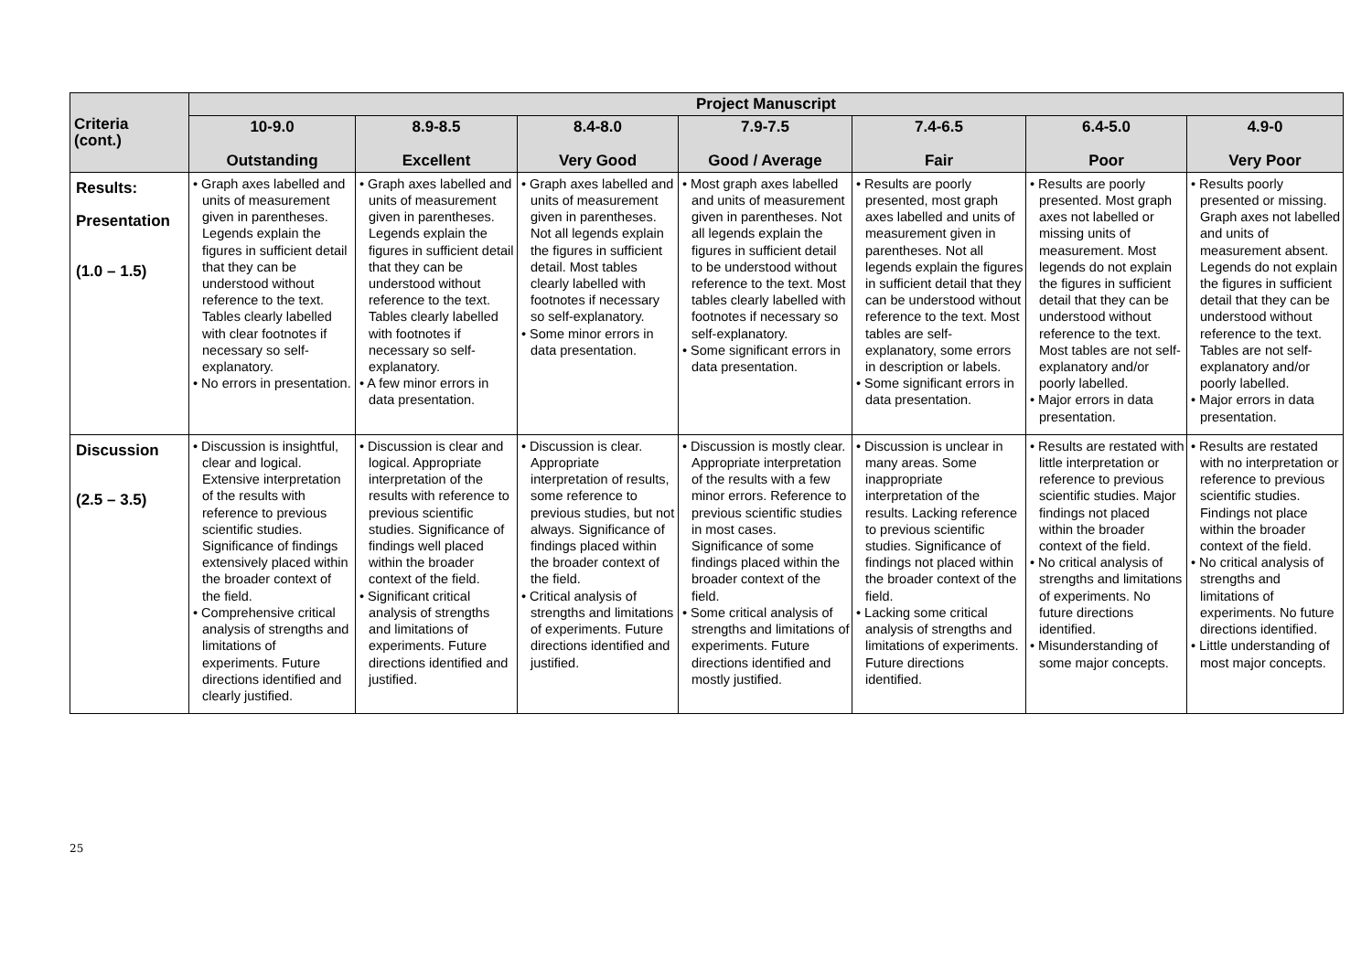| Criteria (cont.) | Project Manuscript | | | | | | |
| --- | --- | --- | --- | --- | --- | --- | --- |
| | 10-9.0 Outstanding | 8.9-8.5 Excellent | 8.4-8.0 Very Good | 7.9-7.5 Good / Average | 7.4-6.5 Fair | 6.4-5.0 Poor | 4.9-0 Very Poor |
| Results: Presentation (1.0 – 1.5) | • Graph axes labelled and units of measurement given in parentheses. Legends explain the figures in sufficient detail that they can be understood without reference to the text. Tables clearly labelled with clear footnotes if necessary so self-explanatory. • No errors in presentation. | • Graph axes labelled and units of measurement given in parentheses. Legends explain the figures in sufficient detail that they can be understood without reference to the text. Tables clearly labelled with footnotes if necessary so self-explanatory. • A few minor errors in data presentation. | • Graph axes labelled and units of measurement given in parentheses. Not all legends explain the figures in sufficient detail. Most tables clearly labelled with footnotes if necessary so self-explanatory. • Some minor errors in data presentation. | • Most graph axes labelled and units of measurement given in parentheses. Not all legends explain the figures in sufficient detail to be understood without reference to the text. Most tables clearly labelled with footnotes if necessary so self-explanatory. • Some significant errors in data presentation. | • Results are poorly presented, most graph axes labelled and units of measurement given in parentheses. Not all legends explain the figures in sufficient detail that they can be understood without reference to the text. Most tables are self-explanatory, some errors in description or labels. • Some significant errors in data presentation. | • Results are poorly presented. Most graph axes not labelled or missing units of measurement. Most legends do not explain the figures in sufficient detail that they can be understood without reference to the text. Most tables are not self-explanatory and/or poorly labelled. • Major errors in data presentation. | • Results poorly presented or missing. Graph axes not labelled and units of measurement absent. Legends do not explain the figures in sufficient detail that they can be understood without reference to the text. Tables are not self-explanatory and/or poorly labelled. • Major errors in data presentation. |
| Discussion (2.5 – 3.5) | • Discussion is insightful, clear and logical. Extensive interpretation of the results with reference to previous scientific studies. Significance of findings extensively placed within the broader context of the field. • Comprehensive critical analysis of strengths and limitations of experiments. Future directions identified and clearly justified. | • Discussion is clear and logical. Appropriate interpretation of the results with reference to previous scientific studies. Significance of findings well placed within the broader context of the field. • Significant critical analysis of strengths and limitations of experiments. Future directions identified and justified. | • Discussion is clear. Appropriate interpretation of results, some reference to previous studies, but not always. Significance of findings placed within the broader context of the field. • Critical analysis of strengths and limitations of experiments. Future directions identified and justified. | • Discussion is mostly clear. Appropriate interpretation of the results with a few minor errors. Reference to previous scientific studies in most cases. Significance of some findings placed within the broader context of the field. • Some critical analysis of strengths and limitations of experiments. Future directions identified and mostly justified. | • Discussion is unclear in many areas. Some inappropriate interpretation of the results. Lacking reference to previous scientific studies. Significance of findings not placed within the broader context of the field. • Lacking some critical analysis of strengths and limitations of experiments. Future directions identified. | • Results are restated with little interpretation or reference to previous scientific studies. Major findings not placed within the broader context of the field. • No critical analysis of strengths and limitations of experiments. No future directions identified. • Misunderstanding of some major concepts. | • Results are restated with no interpretation or reference to previous scientific studies. Findings not place within the broader context of the field. • No critical analysis of strengths and limitations of experiments. No future directions identified. • Little understanding of most major concepts. |
25